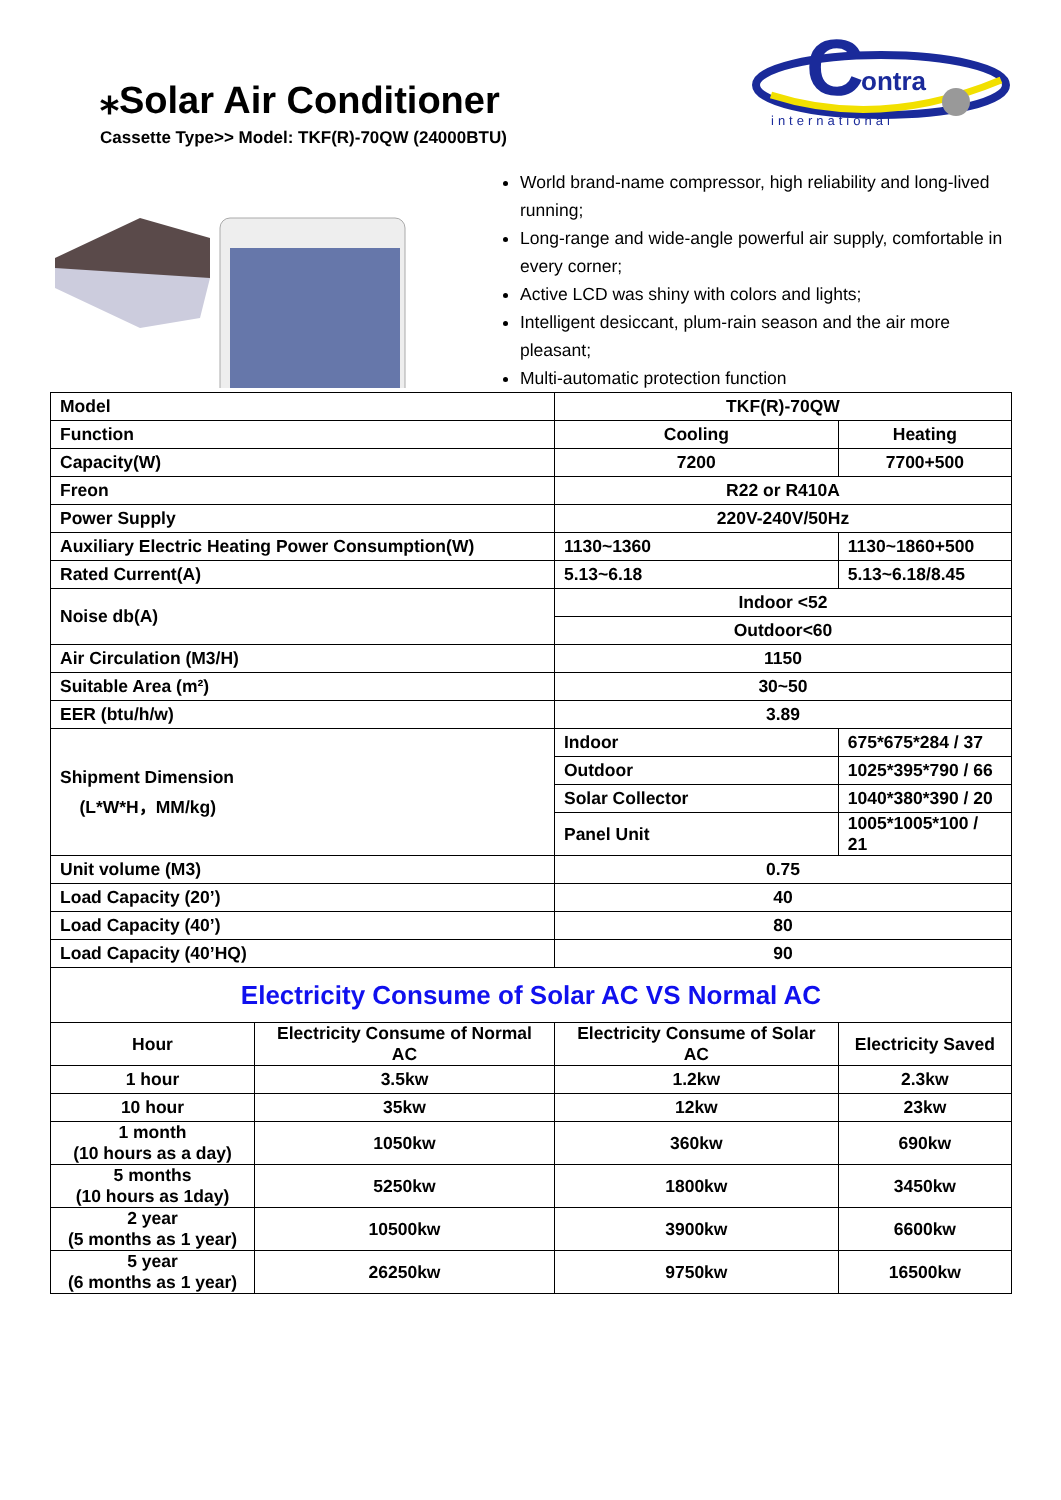⁎Solar Air Conditioner
Cassette Type>> Model: TKF(R)-70QW (24000BTU)
C
ontra
international
World brand-name compressor, high reliability and long-lived running;
Long-range and wide-angle powerful air supply, comfortable in every corner;
Active LCD was shiny with colors and lights;
Intelligent desiccant, plum-rain season and the air more pleasant;
Multi-automatic protection function
| Model | | TKF(R)-70QW | |
| Function | | Cooling | Heating |
| Capacity(W) | | 7200 | 7700+500 |
| Freon | | R22 or R410A | |
| Power Supply | | 220V-240V/50Hz | |
| Auxiliary Electric Heating Power Consumption(W) | | 1130~1360 | 1130~1860+500 |
| Rated Current(A) | | 5.13~6.18 | 5.13~6.18/8.45 |
| Noise db(A) | | Indoor <52 | |
| | | Outdoor<60 | |
| Air Circulation (M3/H) | | 1150 | |
| Suitable Area (m²) | | 30~50 | |
| EER (btu/h/w) | | 3.89 | |
| Shipment Dimension (L*W*H，MM/kg) | | Indoor | 675*675*284 / 37 |
| | | Outdoor | 1025*395*790 / 66 |
| | | Solar Collector | 1040*380*390 / 20 |
| | | Panel Unit | 1005*1005*100 / 21 |
| Unit volume (M3) | | 0.75 | |
| Load Capacity (20’) | | 40 | |
| Load Capacity (40’) | | 80 | |
| Load Capacity (40’HQ) | | 90 | |
| Electricity Consume of Solar AC VS Normal AC | | | |
| Hour | Electricity Consume of Normal AC | Electricity Consume of Solar AC | Electricity Saved |
| 1 hour | 3.5kw | 1.2kw | 2.3kw |
| 10 hour | 35kw | 12kw | 23kw |
| 1 month (10 hours as a day) | 1050kw | 360kw | 690kw |
| 5 months (10 hours as 1day) | 5250kw | 1800kw | 3450kw |
| 2 year (5 months as 1 year) | 10500kw | 3900kw | 6600kw |
| 5 year (6 months as 1 year) | 26250kw | 9750kw | 16500kw |